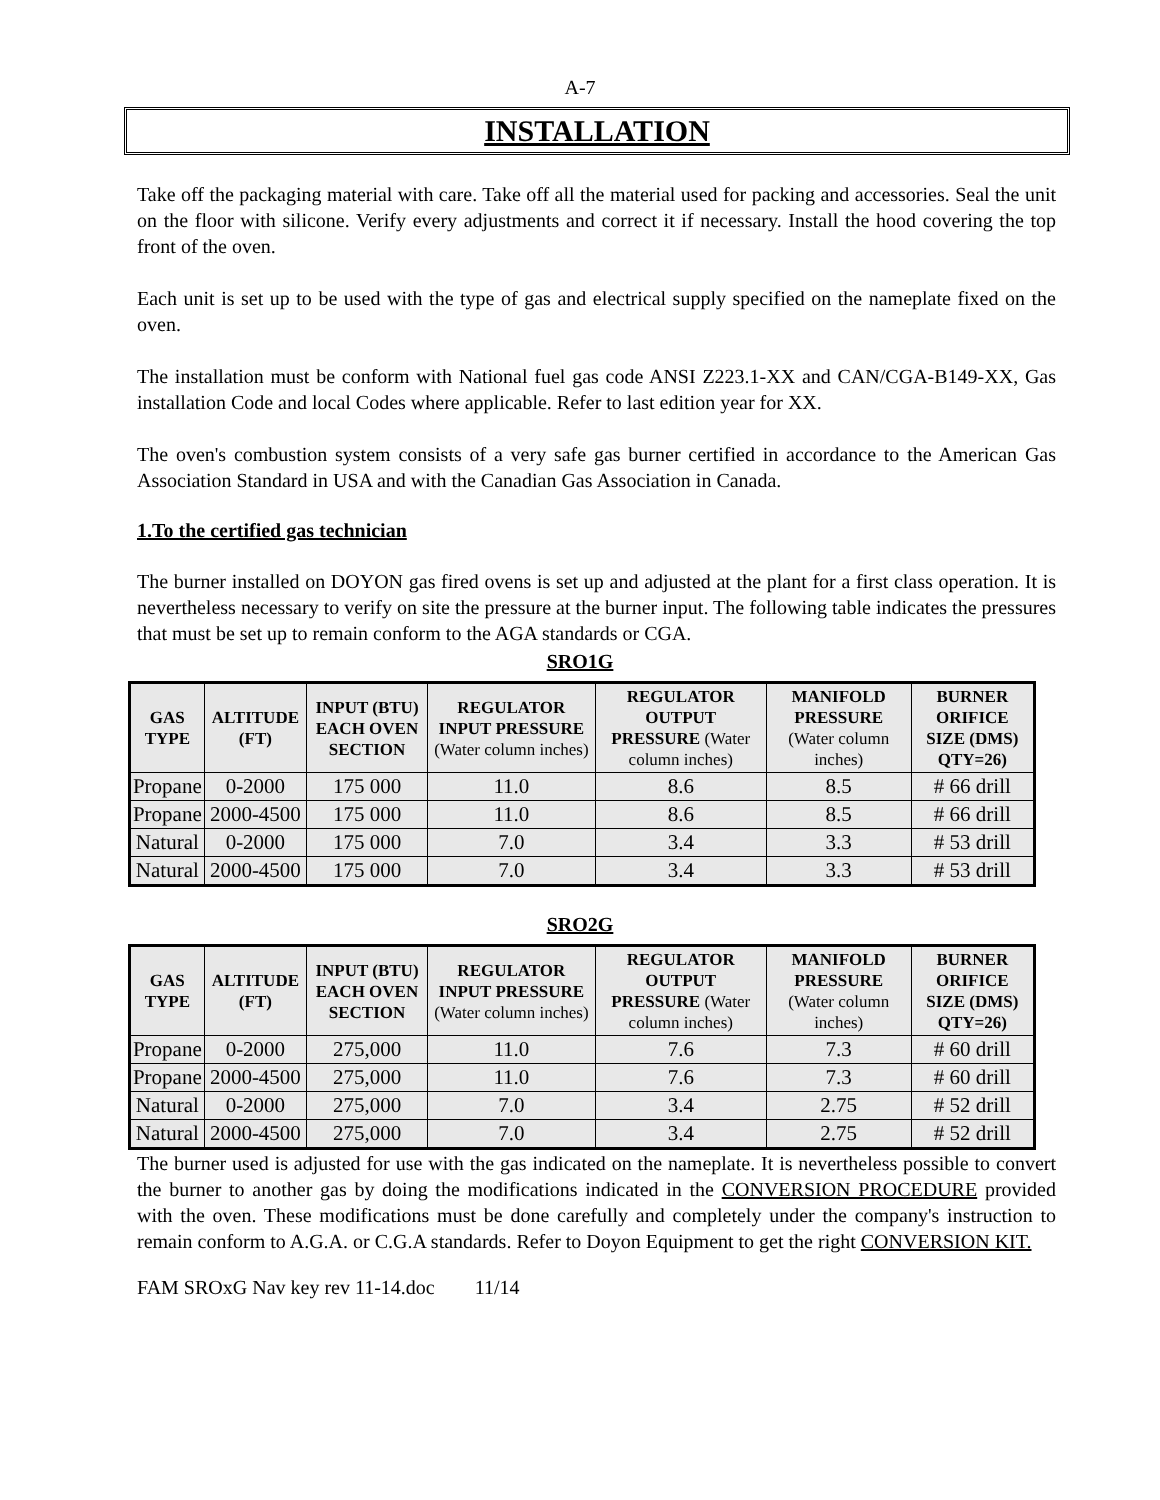A-7
INSTALLATION
Take off the packaging material with care. Take off all the material used for packing and accessories. Seal the unit on the floor with silicone. Verify every adjustments and correct it if necessary. Install the hood covering the top front of the oven.
Each unit is set up to be used with the type of gas and electrical supply specified on the nameplate fixed on the oven.
The installation must be conform with National fuel gas code ANSI Z223.1-XX and CAN/CGA-B149-XX, Gas installation Code and local Codes where applicable. Refer to last edition year for XX.
The oven's combustion system consists of a very safe gas burner certified in accordance to the American Gas Association Standard in USA and with the Canadian Gas Association in Canada.
1.To the certified gas technician
The burner installed on DOYON gas fired ovens is set up and adjusted at the plant for a first class operation. It is nevertheless necessary to verify on site the pressure at the burner input. The following table indicates the pressures that must be set up to remain conform to the AGA standards or CGA.
SRO1G
| GAS TYPE | ALTITUDE (FT) | INPUT (BTU) EACH OVEN SECTION | REGULATOR INPUT PRESSURE (Water column inches) | REGULATOR OUTPUT PRESSURE (Water column inches) | MANIFOLD PRESSURE (Water column inches) | BURNER ORIFICE SIZE (DMS) QTY=26) |
| --- | --- | --- | --- | --- | --- | --- |
| Propane | 0-2000 | 175 000 | 11.0 | 8.6 | 8.5 | # 66 drill |
| Propane | 2000-4500 | 175 000 | 11.0 | 8.6 | 8.5 | # 66 drill |
| Natural | 0-2000 | 175 000 | 7.0 | 3.4 | 3.3 | # 53 drill |
| Natural | 2000-4500 | 175 000 | 7.0 | 3.4 | 3.3 | # 53 drill |
SRO2G
| GAS TYPE | ALTITUDE (FT) | INPUT (BTU) EACH OVEN SECTION | REGULATOR INPUT PRESSURE (Water column inches) | REGULATOR OUTPUT PRESSURE (Water column inches) | MANIFOLD PRESSURE (Water column inches) | BURNER ORIFICE SIZE (DMS) QTY=26) |
| --- | --- | --- | --- | --- | --- | --- |
| Propane | 0-2000 | 275,000 | 11.0 | 7.6 | 7.3 | # 60 drill |
| Propane | 2000-4500 | 275,000 | 11.0 | 7.6 | 7.3 | # 60 drill |
| Natural | 0-2000 | 275,000 | 7.0 | 3.4 | 2.75 | # 52 drill |
| Natural | 2000-4500 | 275,000 | 7.0 | 3.4 | 2.75 | # 52 drill |
The burner used is adjusted for use with the gas indicated on the nameplate. It is nevertheless possible to convert the burner to another gas by doing the modifications indicated in the CONVERSION PROCEDURE provided with the oven. These modifications must be done carefully and completely under the company's instruction to remain conform to A.G.A. or C.G.A standards. Refer to Doyon Equipment to get the right CONVERSION KIT.
FAM SROxG Nav key rev 11-14.doc 11/14